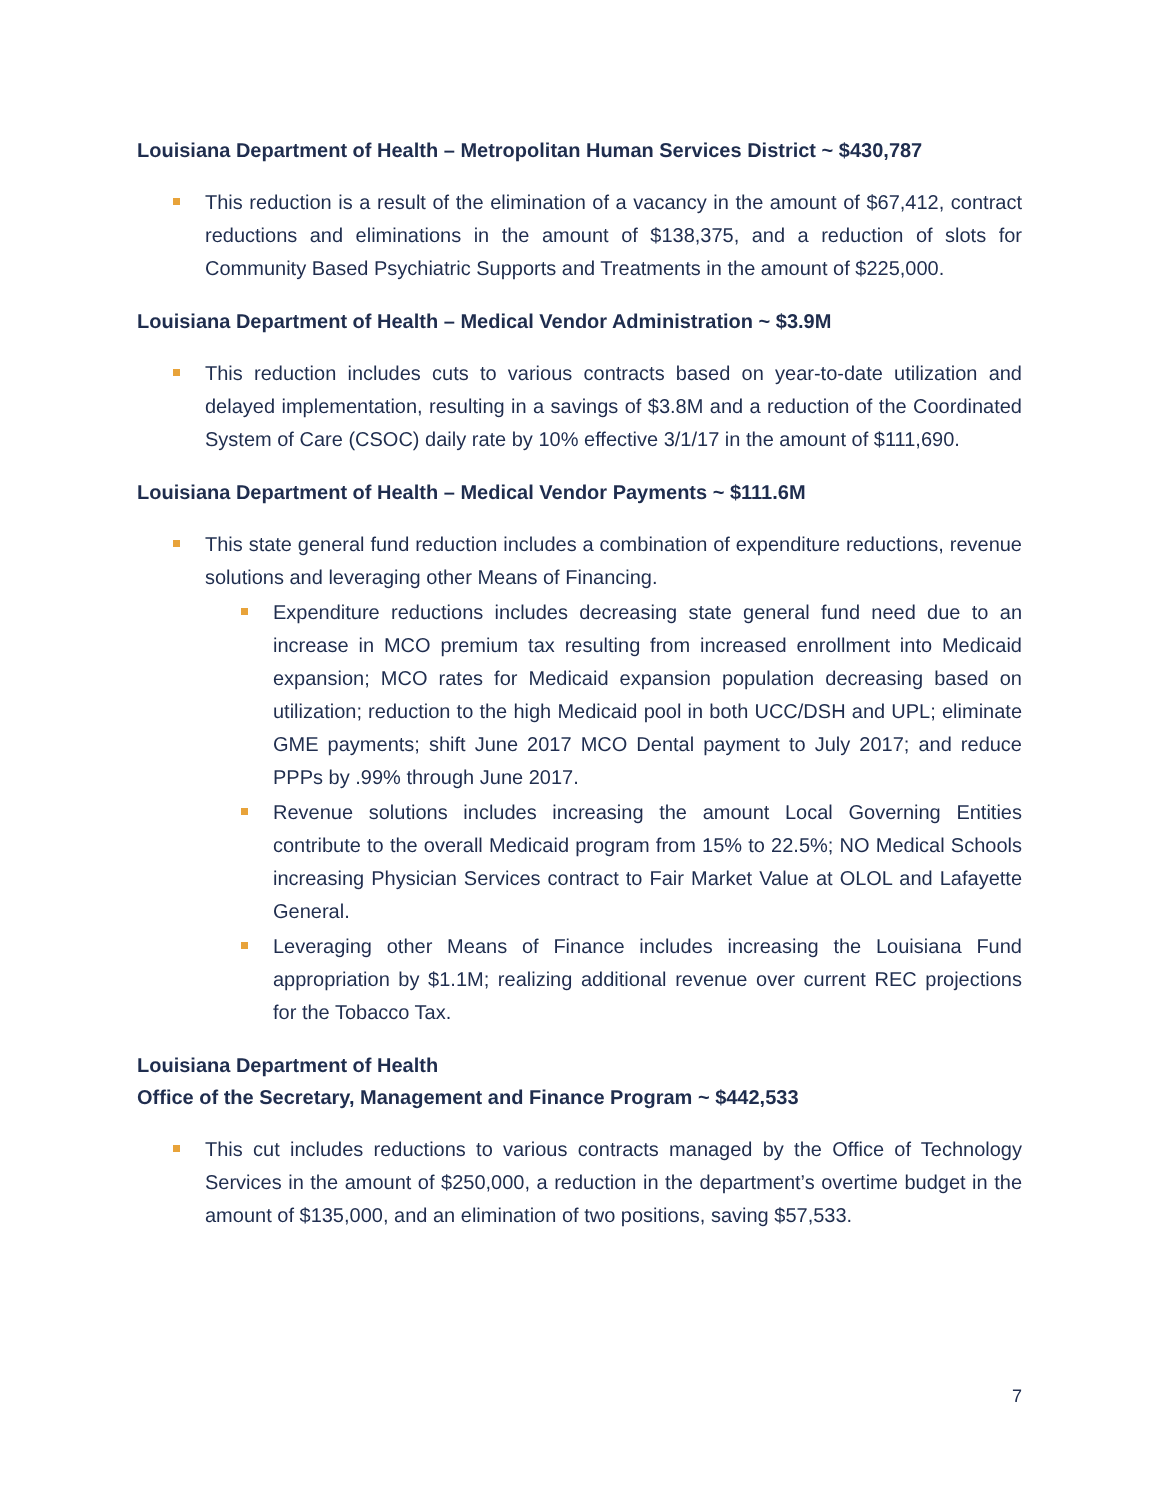Louisiana Department of Health – Metropolitan Human Services District ~ $430,787
This reduction is a result of the elimination of a vacancy in the amount of $67,412, contract reductions and eliminations in the amount of $138,375, and a reduction of slots for Community Based Psychiatric Supports and Treatments in the amount of $225,000.
Louisiana Department of Health – Medical Vendor Administration ~ $3.9M
This reduction includes cuts to various contracts based on year-to-date utilization and delayed implementation, resulting in a savings of $3.8M and a reduction of the Coordinated System of Care (CSOC) daily rate by 10% effective 3/1/17 in the amount of $111,690.
Louisiana Department of Health – Medical Vendor Payments ~ $111.6M
This state general fund reduction includes a combination of expenditure reductions, revenue solutions and leveraging other Means of Financing.
Expenditure reductions includes decreasing state general fund need due to an increase in MCO premium tax resulting from increased enrollment into Medicaid expansion; MCO rates for Medicaid expansion population decreasing based on utilization; reduction to the high Medicaid pool in both UCC/DSH and UPL; eliminate GME payments; shift June 2017 MCO Dental payment to July 2017; and reduce PPPs by .99% through June 2017.
Revenue solutions includes increasing the amount Local Governing Entities contribute to the overall Medicaid program from 15% to 22.5%; NO Medical Schools increasing Physician Services contract to Fair Market Value at OLOL and Lafayette General.
Leveraging other Means of Finance includes increasing the Louisiana Fund appropriation by $1.1M; realizing additional revenue over current REC projections for the Tobacco Tax.
Louisiana Department of Health
Office of the Secretary, Management and Finance Program ~ $442,533
This cut includes reductions to various contracts managed by the Office of Technology Services in the amount of $250,000, a reduction in the department’s overtime budget in the amount of $135,000, and an elimination of two positions, saving $57,533.
7